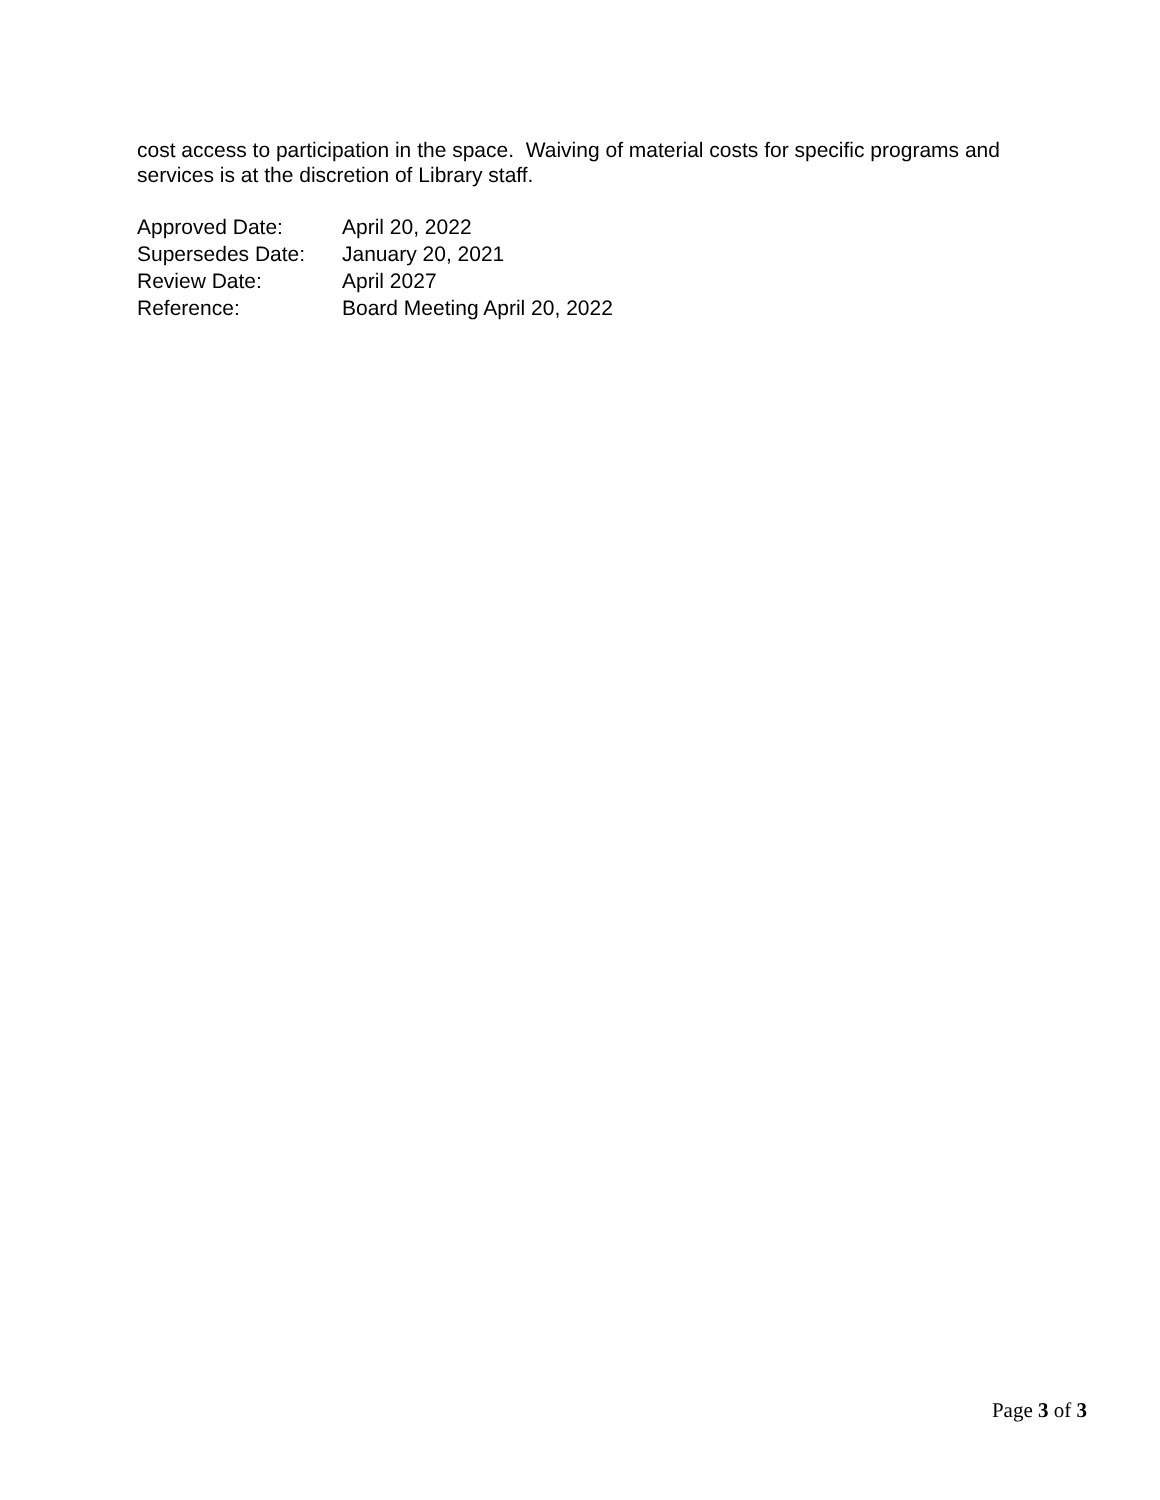cost access to participation in the space. Waiving of material costs for specific programs and services is at the discretion of Library staff.
| Approved Date: | April 20, 2022 |
| Supersedes Date: | January 20, 2021 |
| Review Date: | April 2027 |
| Reference: | Board Meeting April 20, 2022 |
Page 3 of 3